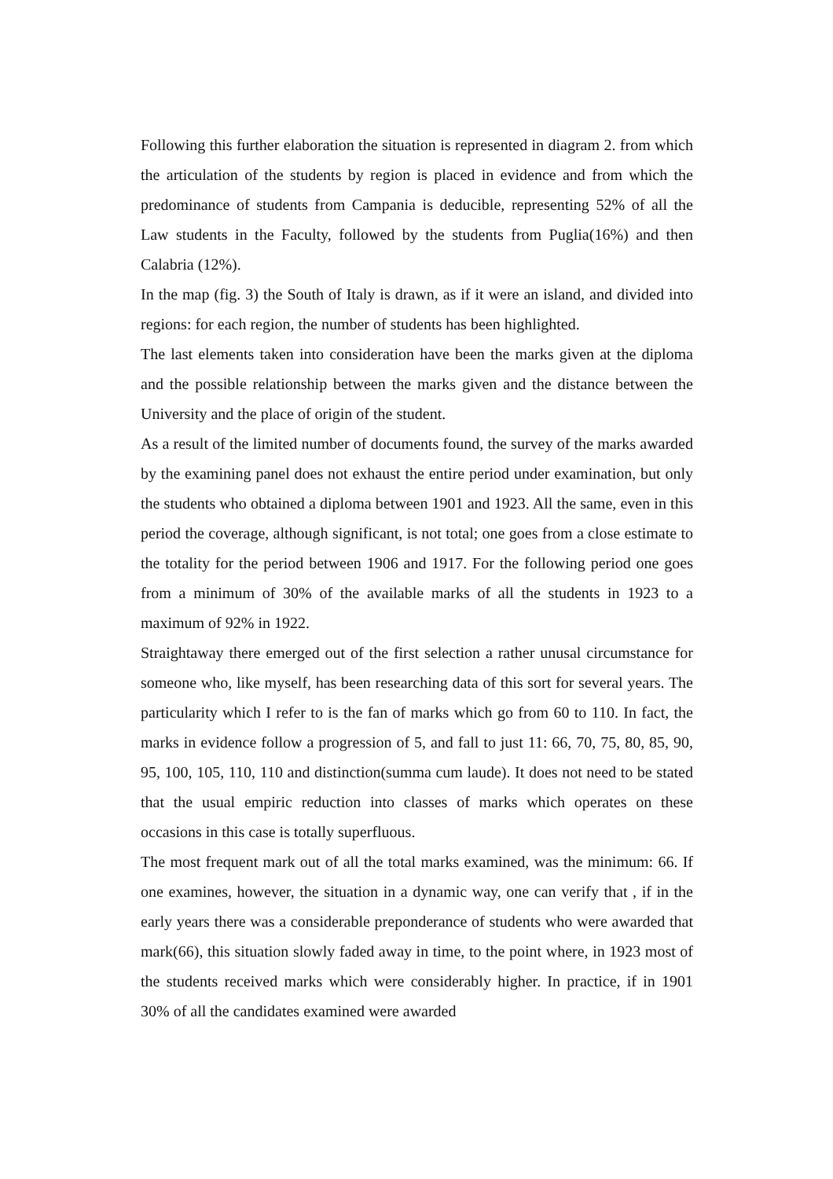Following this further elaboration the situation is represented in diagram 2. from which the articulation of the students by region is placed in evidence and from which the predominance of students from Campania is deducible, representing 52% of all the Law students in the Faculty, followed by the students from Puglia(16%) and then Calabria (12%).
In the map (fig. 3) the South of Italy is drawn, as if it were an island, and divided into regions: for each region, the number of students has been highlighted.
The last elements taken into consideration have been the marks given at the diploma and the possible relationship between the marks given and the distance between the University and the place of origin of the student.
As a result of the limited number of documents found, the survey of the marks awarded by the examining panel does not exhaust the entire period under examination, but only the students who obtained a diploma between 1901 and 1923. All the same, even in this period the coverage, although significant, is not total; one goes from a close estimate to the totality for the period between 1906 and 1917. For the following period one goes from a minimum of 30% of the available marks of all the students in 1923 to a maximum of 92% in 1922.
Straightaway there emerged out of the first selection a rather unusal circumstance for someone who, like myself, has been researching data of this sort for several years. The particularity which I refer to is the fan of marks which go from 60 to 110. In fact, the marks in evidence follow a progression of 5, and fall to just 11: 66, 70, 75, 80, 85, 90, 95, 100, 105, 110, 110 and distinction(summa cum laude). It does not need to be stated that the usual empiric reduction into classes of marks which operates on these occasions in this case is totally superfluous.
The most frequent mark out of all the total marks examined, was the minimum: 66. If one examines, however, the situation in a dynamic way, one can verify that , if in the early years there was a considerable preponderance of students who were awarded that mark(66), this situation slowly faded away in time, to the point where, in 1923 most of the students received marks which were considerably higher. In practice, if in 1901 30% of all the candidates examined were awarded